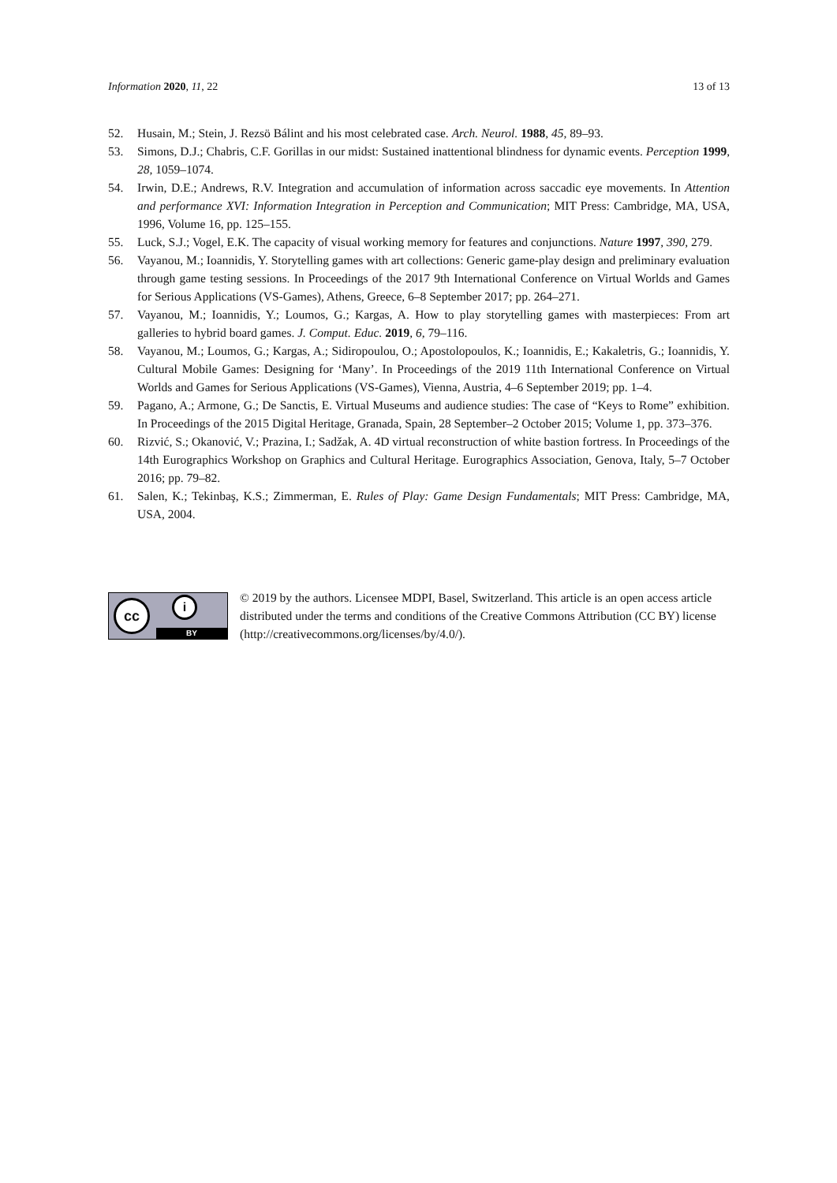Information 2020, 11, 22 13 of 13
52. Husain, M.; Stein, J. Rezsö Bálint and his most celebrated case. Arch. Neurol. 1988, 45, 89–93.
53. Simons, D.J.; Chabris, C.F. Gorillas in our midst: Sustained inattentional blindness for dynamic events. Perception 1999, 28, 1059–1074.
54. Irwin, D.E.; Andrews, R.V. Integration and accumulation of information across saccadic eye movements. In Attention and performance XVI: Information Integration in Perception and Communication; MIT Press: Cambridge, MA, USA, 1996, Volume 16, pp. 125–155.
55. Luck, S.J.; Vogel, E.K. The capacity of visual working memory for features and conjunctions. Nature 1997, 390, 279.
56. Vayanou, M.; Ioannidis, Y. Storytelling games with art collections: Generic game-play design and preliminary evaluation through game testing sessions. In Proceedings of the 2017 9th International Conference on Virtual Worlds and Games for Serious Applications (VS-Games), Athens, Greece, 6–8 September 2017; pp. 264–271.
57. Vayanou, M.; Ioannidis, Y.; Loumos, G.; Kargas, A. How to play storytelling games with masterpieces: From art galleries to hybrid board games. J. Comput. Educ. 2019, 6, 79–116.
58. Vayanou, M.; Loumos, G.; Kargas, A.; Sidiropoulou, O.; Apostolopoulos, K.; Ioannidis, E.; Kakaletris, G.; Ioannidis, Y. Cultural Mobile Games: Designing for ‘Many’. In Proceedings of the 2019 11th International Conference on Virtual Worlds and Games for Serious Applications (VS-Games), Vienna, Austria, 4–6 September 2019; pp. 1–4.
59. Pagano, A.; Armone, G.; De Sanctis, E. Virtual Museums and audience studies: The case of “Keys to Rome” exhibition. In Proceedings of the 2015 Digital Heritage, Granada, Spain, 28 September–2 October 2015; Volume 1, pp. 373–376.
60. Rizvić, S.; Okanović, V.; Prazina, I.; Sadžak, A. 4D virtual reconstruction of white bastion fortress. In Proceedings of the 14th Eurographics Workshop on Graphics and Cultural Heritage. Eurographics Association, Genova, Italy, 5–7 October 2016; pp. 79–82.
61. Salen, K.; Tekinbaş, K.S.; Zimmerman, E. Rules of Play: Game Design Fundamentals; MIT Press: Cambridge, MA, USA, 2004.
cc i
BY
© 2019 by the authors. Licensee MDPI, Basel, Switzerland. This article is an open access article distributed under the terms and conditions of the Creative Commons Attribution (CC BY) license (http://creativecommons.org/licenses/by/4.0/).